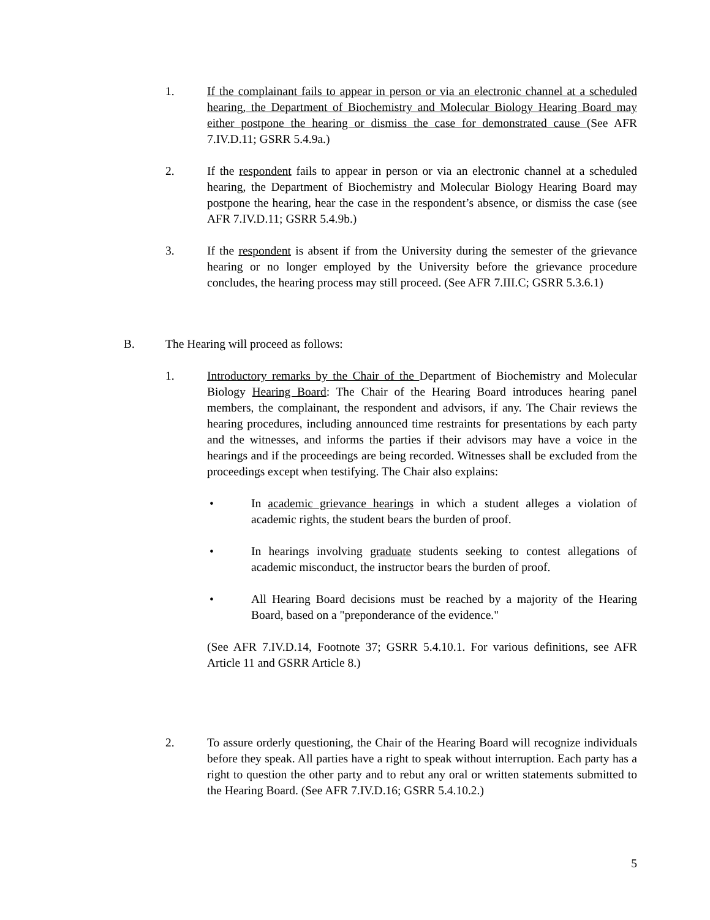1. If the complainant fails to appear in person or via an electronic channel at a scheduled hearing, the Department of Biochemistry and Molecular Biology Hearing Board may either postpone the hearing or dismiss the case for demonstrated cause (See AFR 7.IV.D.11; GSRR 5.4.9a.)
2. If the respondent fails to appear in person or via an electronic channel at a scheduled hearing, the Department of Biochemistry and Molecular Biology Hearing Board may postpone the hearing, hear the case in the respondent’s absence, or dismiss the case (see AFR 7.IV.D.11; GSRR 5.4.9b.)
3. If the respondent is absent if from the University during the semester of the grievance hearing or no longer employed by the University before the grievance procedure concludes, the hearing process may still proceed. (See AFR 7.III.C; GSRR 5.3.6.1)
B. The Hearing will proceed as follows:
1. Introductory remarks by the Chair of the Department of Biochemistry and Molecular Biology Hearing Board: The Chair of the Hearing Board introduces hearing panel members, the complainant, the respondent and advisors, if any. The Chair reviews the hearing procedures, including announced time restraints for presentations by each party and the witnesses, and informs the parties if their advisors may have a voice in the hearings and if the proceedings are being recorded. Witnesses shall be excluded from the proceedings except when testifying. The Chair also explains:
• In academic grievance hearings in which a student alleges a violation of academic rights, the student bears the burden of proof.
• In hearings involving graduate students seeking to contest allegations of academic misconduct, the instructor bears the burden of proof.
• All Hearing Board decisions must be reached by a majority of the Hearing Board, based on a "preponderance of the evidence."
(See AFR 7.IV.D.14, Footnote 37; GSRR 5.4.10.1. For various definitions, see AFR Article 11 and GSRR Article 8.)
2. To assure orderly questioning, the Chair of the Hearing Board will recognize individuals before they speak. All parties have a right to speak without interruption. Each party has a right to question the other party and to rebut any oral or written statements submitted to the Hearing Board. (See AFR 7.IV.D.16; GSRR 5.4.10.2.)
5